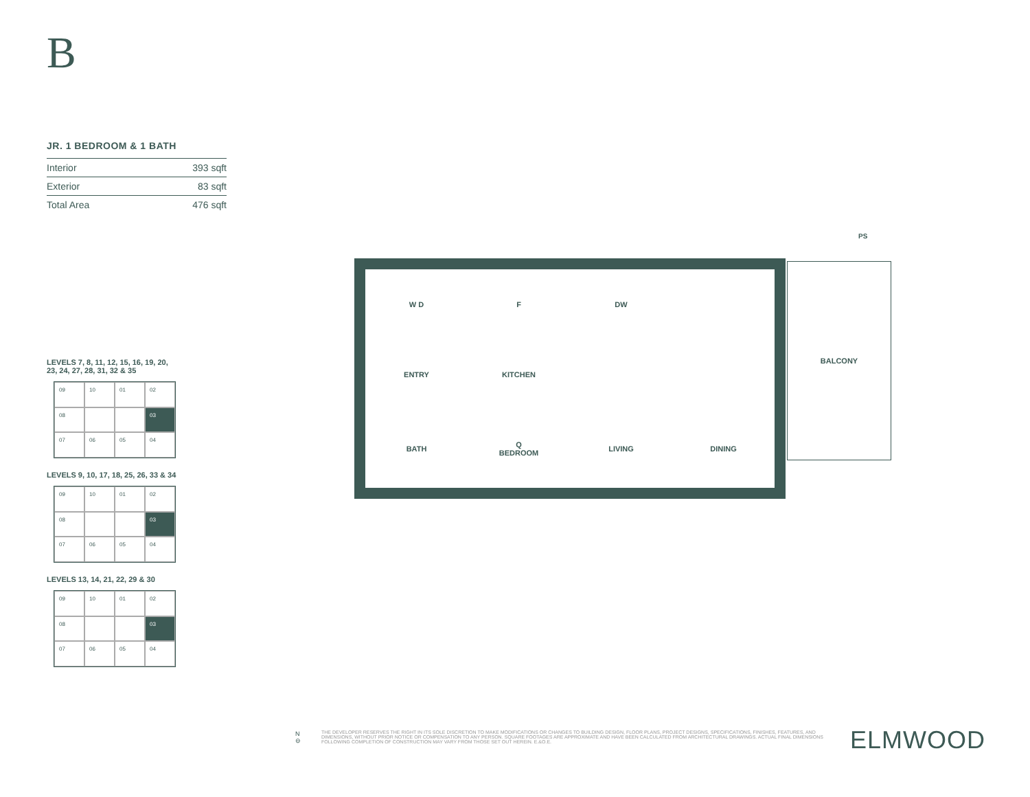B
JR. 1 BEDROOM & 1 BATH
| Interior | 393 sqft |
| Exterior | 83 sqft |
| Total Area | 476 sqft |
LEVELS 7, 8, 11, 12, 15, 16, 19, 20,
23, 24, 27, 28, 31, 32 & 35
09 10 01 02 08 03 07 06 05 04
LEVELS 9, 10, 17, 18, 25, 26, 33 & 34
09 10 01 02 08 03 07 06 05 04
LEVELS 13, 14, 21, 22, 29 & 30
09 10 01 02 08 03 07 06 05 04
PS
W D
F
DW
ENTRY
KITCHEN
BATH
Q
BEDROOM
LIVING
DINING
BALCONY
N ⊖ THE DEVELOPER RESERVES THE RIGHT IN ITS SOLE DISCRETION TO MAKE MODIFICATIONS OR CHANGES TO BUILDING DESIGN, FLOOR PLANS, PROJECT DESIGNS, SPECIFICATIONS, FINISHES, FEATURES, AND DIMENSIONS, WITHOUT PRIOR NOTICE OR COMPENSATION TO ANY PERSON. SQUARE FOOTAGES ARE APPROXIMATE AND HAVE BEEN CALCULATED FROM ARCHITECTURAL DRAWINGS. ACTUAL FINAL DIMENSIONS FOLLOWING COMPLETION OF CONSTRUCTION MAY VARY FROM THOSE SET OUT HEREIN. E.&O.E.
ELMWOOD